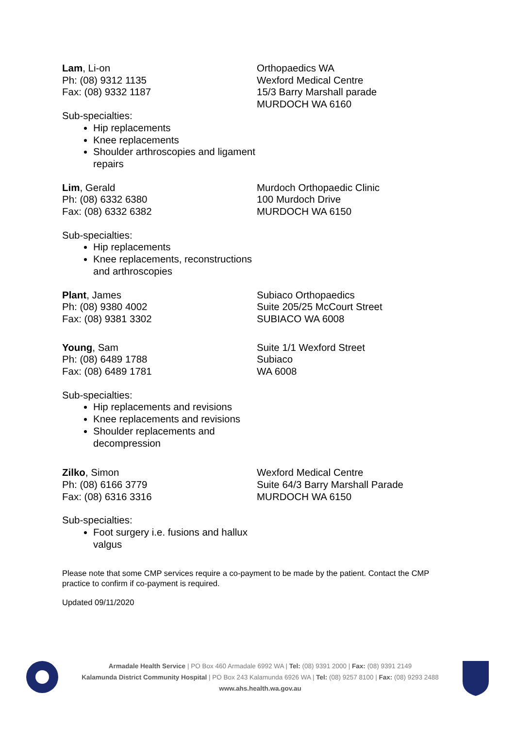Lam, Li-on
Ph: (08) 9312 1135
Fax: (08) 9332 1187
Sub-specialties:
Hip replacements
Knee replacements
Shoulder arthroscopies and ligament repairs
Orthopaedics WA
Wexford Medical Centre
15/3 Barry Marshall parade
MURDOCH WA 6160
Lim, Gerald
Ph: (08) 6332 6380
Fax: (08) 6332 6382
Sub-specialties:
Hip replacements
Knee replacements, reconstructions and arthroscopies
Murdoch Orthopaedic Clinic
100 Murdoch Drive
MURDOCH WA 6150
Plant, James
Ph: (08) 9380 4002
Fax: (08) 9381 3302
Subiaco Orthopaedics
Suite 205/25 McCourt Street
SUBIACO WA 6008
Young, Sam
Ph: (08) 6489 1788
Fax: (08) 6489 1781
Sub-specialties:
Hip replacements and revisions
Knee replacements and revisions
Shoulder replacements and decompression
Suite 1/1 Wexford Street
Subiaco
WA 6008
Zilko, Simon
Ph: (08) 6166 3779
Fax: (08) 6316 3316
Sub-specialties:
Foot surgery i.e. fusions and hallux valgus
Wexford Medical Centre
Suite 64/3 Barry Marshall Parade
MURDOCH WA 6150
Please note that some CMP services require a co-payment to be made by the patient. Contact the CMP practice to confirm if co-payment is required.
Updated 09/11/2020
Armadale Health Service | PO Box 460 Armadale 6992 WA | Tel: (08) 9391 2000 | Fax: (08) 9391 2149
Kalamunda District Community Hospital | PO Box 243 Kalamunda 6926 WA | Tel: (08) 9257 8100 | Fax: (08) 9293 2488
www.ahs.health.wa.gov.au